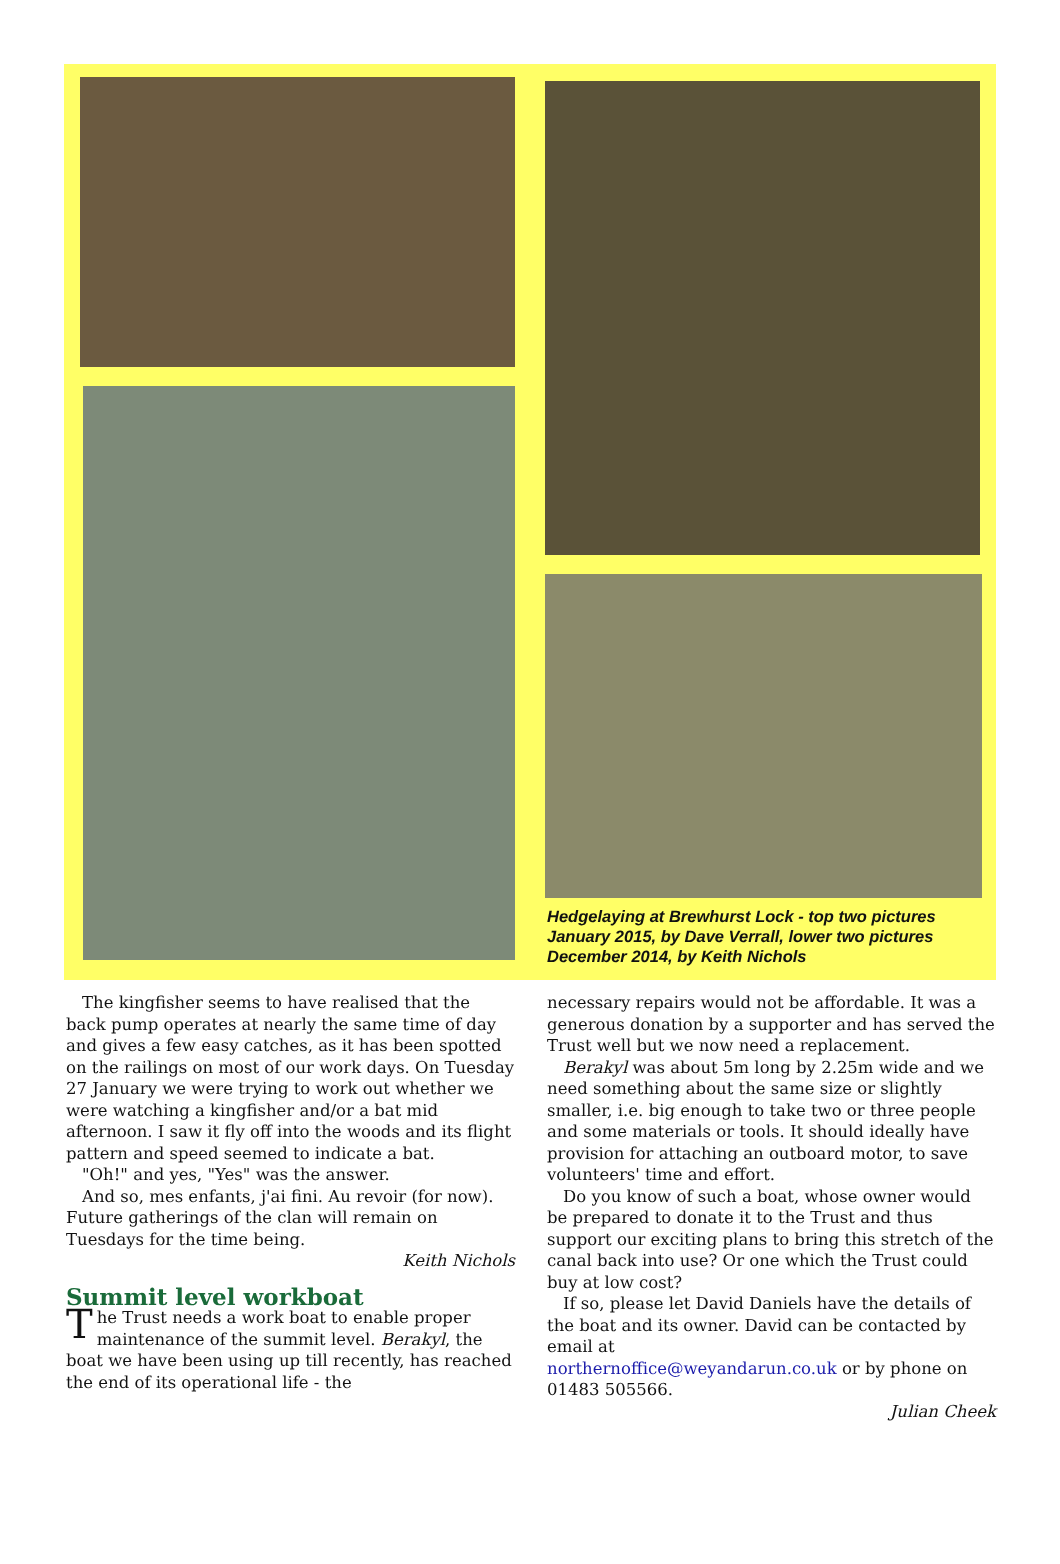Hedgelaying at Brewhurst Lock - top two pictures January 2015, by Dave Verrall, lower two pictures December 2014, by Keith Nichols
The kingfisher seems to have realised that the back pump operates at nearly the same time of day and gives a few easy catches, as it has been spotted on the railings on most of our work days. On Tuesday 27 January we were trying to work out whether we were watching a kingfisher and/or a bat mid afternoon. I saw it fly off into the woods and its flight pattern and speed seemed to indicate a bat.
"Oh!" and yes, "Yes" was the answer.
And so, mes enfants, j'ai fini. Au revoir (for now). Future gatherings of the clan will remain on Tuesdays for the time being.
Keith Nichols
Summit level workboat
The Trust needs a work boat to enable proper maintenance of the summit level. Berakyl, the boat we have been using up till recently, has reached the end of its operational life - the
necessary repairs would not be affordable. It was a generous donation by a supporter and has served the Trust well but we now need a replacement.
Berakyl was about 5m long by 2.25m wide and we need something about the same size or slightly smaller, i.e. big enough to take two or three people and some materials or tools. It should ideally have provision for attaching an outboard motor, to save volunteers' time and effort.
Do you know of such a boat, whose owner would be prepared to donate it to the Trust and thus support our exciting plans to bring this stretch of the canal back into use? Or one which the Trust could buy at low cost?
If so, please let David Daniels have the details of the boat and its owner. David can be contacted by email at
northernoffice@weyandarun.co.uk or by phone on 01483 505566.
Julian Cheek